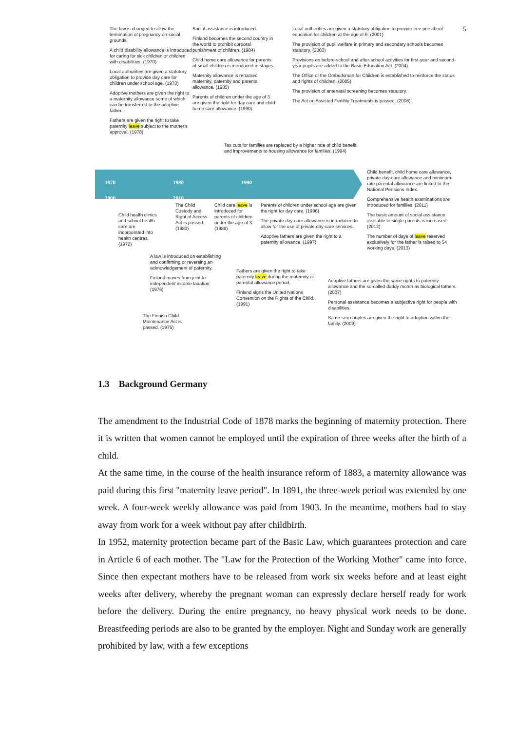5
The law is changed to allow the termination of pregnancy on social grounds.
A child disability allowance is introduced for caring for sick children or children with disabilities. (1970)
Local authorities are given a statutory obligation to provide day care for children under school age. (1973)
Adoptive mothers are given the right to a maternity allowance some of which can be transferred to the adoptive father.
Fathers are given the right to take paternity leave subject to the mother's approval. (1978)
Social assistance is introduced.
Finland becomes the second country in the world to prohibit corporal punishment of children. (1984)
Child home care allowance for parents of small children is introduced in stages.
Maternity allowance is renamed maternity, paternity and parental allowance. (1985)
Parents of children under the age of 3 are given the right for day care and child home care allowance. (1990)
Tax cuts for families are replaced by a higher rate of child benefit and improvements to housing allowance for families. (1994)
Local authorities are given a statutory obligation to provide free preschool education for children at the age of 6. (2001)
The provision of pupil welfare in primary and secondary schools becomes statutory. (2003)
Provisions on before-school and after-school activities for first-year and second-year pupils are added to the Basic Education Act. (2004)
The Office of the Ombudsman for Children is established to reinforce the status and rights of children. (2005)
The provision of antenatal screening becomes statutory.
The Act on Assisted Fertility Treatments is passed. (2006)
Child benefit, child home care allowance, private day-care allowance and minimum-rate parental allowance are linked to the National Pensions Index.
Comprehensive health examinations are introduced for families. (2011)
The basic amount of social assistance available to single parents is increased. (2012)
The number of days of leave reserved exclusively for the father is raised to 54 working days. (2013)
Child health clinics and school health care are incorporated into health centres. (1972)
The Child Custody and Right of Access Act is passed. (1983)
Child care leave is introduced for parents of children under the age of 3. (1989)
Parents of children under school age are given the right for day care. (1996)
The private day-care allowance is introduced to allow for the use of private day-care services.
Adoptive fathers are given the right to a paternity allowance. (1997)
A law is introduced on establishing and confirming or reversing an acknowledgement of paternity.
Finland moves from joint to independent income taxation. (1976)
The Finnish Child Maintenance Act is passed. (1975)
Fathers are given the right to take paternity leave during the maternity or parental allowance period.
Finland signs the United Nations Convention on the Rights of the Child. (1991)
Adoptive fathers are given the same rights to paternity allowance and the so-called daddy month as biological fathers. (2007)
Personal assistance becomes a subjective right for people with disabilities.
Same-sex couples are given the right to adoption within the family. (2009)
1970 1980 1990 2000 2010
1.3 Background Germany
The amendment to the Industrial Code of 1878 marks the beginning of maternity protection. There it is written that women cannot be employed until the expiration of three weeks after the birth of a child.
At the same time, in the course of the health insurance reform of 1883, a maternity allowance was paid during this first "maternity leave period". In 1891, the three-week period was extended by one week. A four-week weekly allowance was paid from 1903. In the meantime, mothers had to stay away from work for a week without pay after childbirth.
In 1952, maternity protection became part of the Basic Law, which guarantees protection and care in Article 6 of each mother. The "Law for the Protection of the Working Mother" came into force. Since then expectant mothers have to be released from work six weeks before and at least eight weeks after delivery, whereby the pregnant woman can expressly declare herself ready for work before the delivery. During the entire pregnancy, no heavy physical work needs to be done. Breastfeeding periods are also to be granted by the employer. Night and Sunday work are generally prohibited by law, with a few exceptions